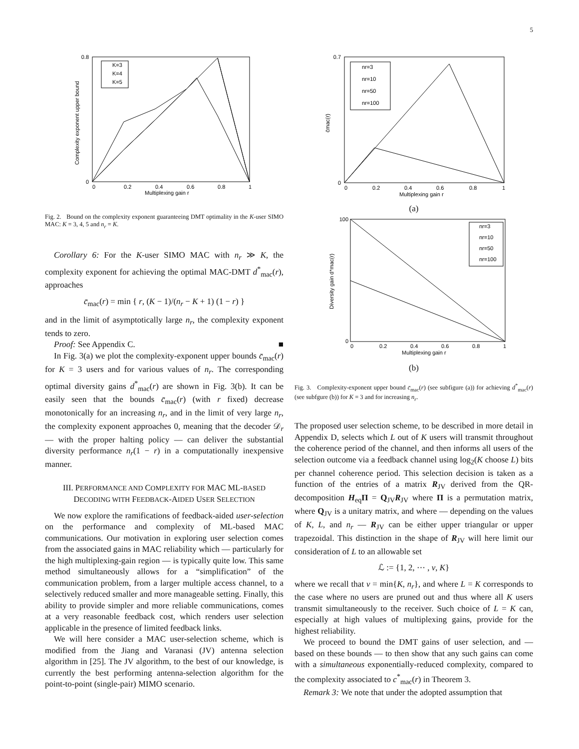5
K=3
K=4
K=5
0
0.8
0
0.2
0.4
0.6
0.8
1
Multiplexing gain r
Complexity exponent upper bound
Fig. 2. Bound on the complexity exponent guaranteeing DMT optimality in the K-user SIMO MAC: K = 3, 4, 5 and n<sub>r</sub> = K.
Corollary 6: For the K-user SIMO MAC with n<sub>r</sub> ≫ K, the complexity exponent for achieving the optimal MAC-DMT d<sup>*</sup><sub>mac</sub>(r), approaches
c̄<sub>mac</sub>(r) = min { r, (K − 1)/(n<sub>r</sub> − K + 1) (1 − r) }
and in the limit of asymptotically large n<sub>r</sub>, the complexity exponent tends to zero.
Proof: See Appendix C. ■
In Fig. 3(a) we plot the complexity-exponent upper bounds c̄<sub>mac</sub>(r) for K = 3 users and for various values of n<sub>r</sub>. The corresponding optimal diversity gains d<sup>*</sup><sub>mac</sub>(r) are shown in Fig. 3(b). It can be easily seen that the bounds c̄<sub>mac</sub>(r) (with r fixed) decrease monotonically for an increasing n<sub>r</sub>, and in the limit of very large n<sub>r</sub>, the complexity exponent approaches 0, meaning that the decoder 𝒟<sub>r</sub> — with the proper halting policy — can deliver the substantial diversity performance n<sub>r</sub>(1 − r) in a computationally inexpensive manner.
III. PERFORMANCE AND COMPLEXITY FOR MAC ML-BASED DECODING WITH FEEDBACK-AIDED USER SELECTION
We now explore the ramifications of feedback-aided user-selection on the performance and complexity of ML-based MAC communications. Our motivation in exploring user selection comes from the associated gains in MAC reliability which — particularly for the high multiplexing-gain region — is typically quite low. This same method simultaneously allows for a “simplification” of the communication problem, from a larger multiple access channel, to a selectively reduced smaller and more manageable setting. Finally, this ability to provide simpler and more reliable communications, comes at a very reasonable feedback cost, which renders user selection applicable in the presence of limited feedback links.
We will here consider a MAC user-selection scheme, which is modified from the Jiang and Varanasi (JV) antenna selection algorithm in [25]. The JV algorithm, to the best of our knowledge, is currently the best performing antenna-selection algorithm for the point-to-point (single-pair) MIMO scenario.
nr=3
nr=10
nr=50
nr=100
0.7
0
0
0.2
0.4
0.6
0.8
1
Multiplexing gain r
c̄mac(r)
(a)
nr=3
nr=10
nr=50
nr=100
100
0
0
0.2
0.4
0.6
0.8
1
Multiplexing gain r
Diversity gain d*mac(r)
(b)
Fig. 3. Complexity-exponent upper bound c̄<sub>mac</sub>(r) (see subfigure (a)) for achieving d<sup>*</sup><sub>mac</sub>(r) (see subfgure (b)) for K = 3 and for increasing n<sub>r</sub>.
The proposed user selection scheme, to be described in more detail in Appendix D, selects which L out of K users will transmit throughout the coherence period of the channel, and then informs all users of the selection outcome via a feedback channel using log<sub>2</sub>(K choose L) bits per channel coherence period. This selection decision is taken as a function of the entries of a matrix R<sub>JV</sub> derived from the QR-decomposition H<sub>eq</sub>Π = Q<sub>JV</sub>R<sub>JV</sub> where Π is a permutation matrix, where Q<sub>JV</sub> is a unitary matrix, and where — depending on the values of K, L, and n<sub>r</sub> — R<sub>JV</sub> can be either upper triangular or upper trapezoidal. This distinction in the shape of R<sub>JV</sub> will here limit our consideration of L to an allowable set
ℒ := {1, 2, ⋯ , ν, K}
where we recall that ν = min{K, n<sub>r</sub>}, and where L = K corresponds to the case where no users are pruned out and thus where all K users transmit simultaneously to the receiver. Such choice of L = K can, especially at high values of multiplexing gains, provide for the highest reliability.
We proceed to bound the DMT gains of user selection, and — based on these bounds — to then show that any such gains can come with a simultaneous exponentially-reduced complexity, compared to the complexity associated to c<sup>*</sup><sub>mac</sub>(r) in Theorem 3.
Remark 3: We note that under the adopted assumption that